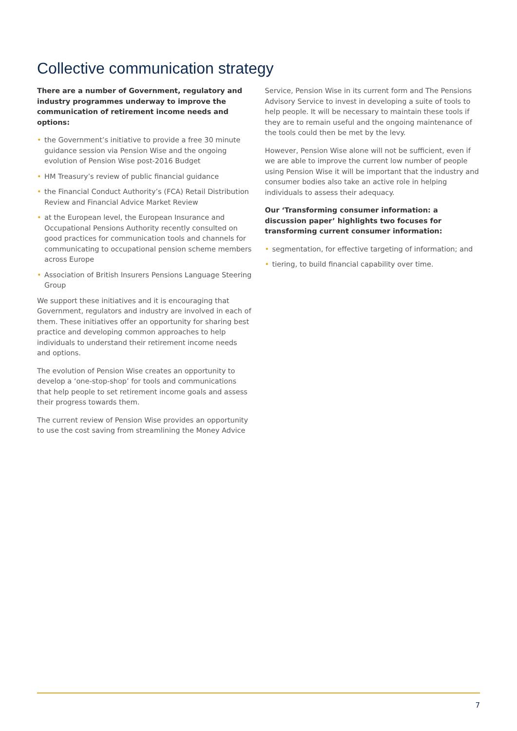Collective communication strategy
There are a number of Government, regulatory and industry programmes underway to improve the communication of retirement income needs and options:
• the Government’s initiative to provide a free 30 minute guidance session via Pension Wise and the ongoing evolution of Pension Wise post-2016 Budget
• HM Treasury’s review of public financial guidance
• the Financial Conduct Authority’s (FCA) Retail Distribution Review and Financial Advice Market Review
• at the European level, the European Insurance and Occupational Pensions Authority recently consulted on good practices for communication tools and channels for communicating to occupational pension scheme members across Europe
• Association of British Insurers Pensions Language Steering Group
We support these initiatives and it is encouraging that Government, regulators and industry are involved in each of them. These initiatives offer an opportunity for sharing best practice and developing common approaches to help individuals to understand their retirement income needs and options.
The evolution of Pension Wise creates an opportunity to develop a ‘one-stop-shop’ for tools and communications that help people to set retirement income goals and assess their progress towards them.
The current review of Pension Wise provides an opportunity to use the cost saving from streamlining the Money Advice
Service, Pension Wise in its current form and The Pensions Advisory Service to invest in developing a suite of tools to help people. It will be necessary to maintain these tools if they are to remain useful and the ongoing maintenance of the tools could then be met by the levy.
However, Pension Wise alone will not be sufficient, even if we are able to improve the current low number of people using Pension Wise it will be important that the industry and consumer bodies also take an active role in helping individuals to assess their adequacy.
Our ‘Transforming consumer information: a discussion paper’ highlights two focuses for transforming current consumer information:
• segmentation, for effective targeting of information; and
• tiering, to build financial capability over time.
7